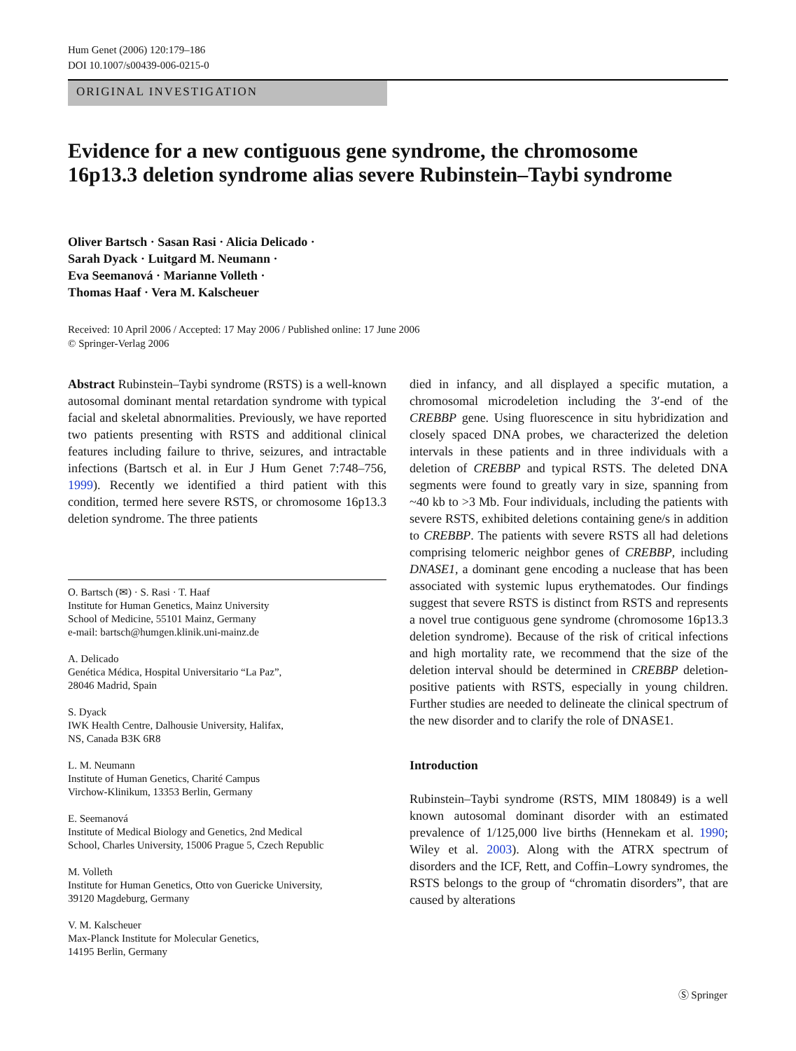Hum Genet (2006) 120:179–186
DOI 10.1007/s00439-006-0215-0
ORIGINAL INVESTIGATION
Evidence for a new contiguous gene syndrome, the chromosome 16p13.3 deletion syndrome alias severe Rubinstein–Taybi syndrome
Oliver Bartsch · Sasan Rasi · Alicia Delicado ·
Sarah Dyack · Luitgard M. Neumann ·
Eva Seemanová · Marianne Volleth ·
Thomas Haaf · Vera M. Kalscheuer
Received: 10 April 2006 / Accepted: 17 May 2006 / Published online: 17 June 2006
© Springer-Verlag 2006
Abstract Rubinstein–Taybi syndrome (RSTS) is a well-known autosomal dominant mental retardation syndrome with typical facial and skeletal abnormalities. Previously, we have reported two patients presenting with RSTS and additional clinical features including failure to thrive, seizures, and intractable infections (Bartsch et al. in Eur J Hum Genet 7:748–756, 1999). Recently we identified a third patient with this condition, termed here severe RSTS, or chromosome 16p13.3 deletion syndrome. The three patients
O. Bartsch (✉) · S. Rasi · T. Haaf
Institute for Human Genetics, Mainz University
School of Medicine, 55101 Mainz, Germany
e-mail: bartsch@humgen.klinik.uni-mainz.de
A. Delicado
Genética Médica, Hospital Universitario “La Paz”,
28046 Madrid, Spain
S. Dyack
IWK Health Centre, Dalhousie University, Halifax,
NS, Canada B3K 6R8
L. M. Neumann
Institute of Human Genetics, Charité Campus
Virchow-Klinikum, 13353 Berlin, Germany
E. Seemanová
Institute of Medical Biology and Genetics, 2nd Medical
School, Charles University, 15006 Prague 5, Czech Republic
M. Volleth
Institute for Human Genetics, Otto von Guericke University,
39120 Magdeburg, Germany
V. M. Kalscheuer
Max-Planck Institute for Molecular Genetics,
14195 Berlin, Germany
died in infancy, and all displayed a specific mutation, a chromosomal microdeletion including the 3′-end of the CREBBP gene. Using fluorescence in situ hybridization and closely spaced DNA probes, we characterized the deletion intervals in these patients and in three individuals with a deletion of CREBBP and typical RSTS. The deleted DNA segments were found to greatly vary in size, spanning from ~40 kb to >3 Mb. Four individuals, including the patients with severe RSTS, exhibited deletions containing gene/s in addition to CREBBP. The patients with severe RSTS all had deletions comprising telomeric neighbor genes of CREBBP, including DNASE1, a dominant gene encoding a nuclease that has been associated with systemic lupus erythematodes. Our findings suggest that severe RSTS is distinct from RSTS and represents a novel true contiguous gene syndrome (chromosome 16p13.3 deletion syndrome). Because of the risk of critical infections and high mortality rate, we recommend that the size of the deletion interval should be determined in CREBBP deletion-positive patients with RSTS, especially in young children. Further studies are needed to delineate the clinical spectrum of the new disorder and to clarify the role of DNASE1.
Introduction
Rubinstein–Taybi syndrome (RSTS, MIM 180849) is a well known autosomal dominant disorder with an estimated prevalence of 1/125,000 live births (Hennekam et al. 1990; Wiley et al. 2003). Along with the ATRX spectrum of disorders and the ICF, Rett, and Coffin–Lowry syndromes, the RSTS belongs to the group of “chromatin disorders”, that are caused by alterations
Ⓢ Springer